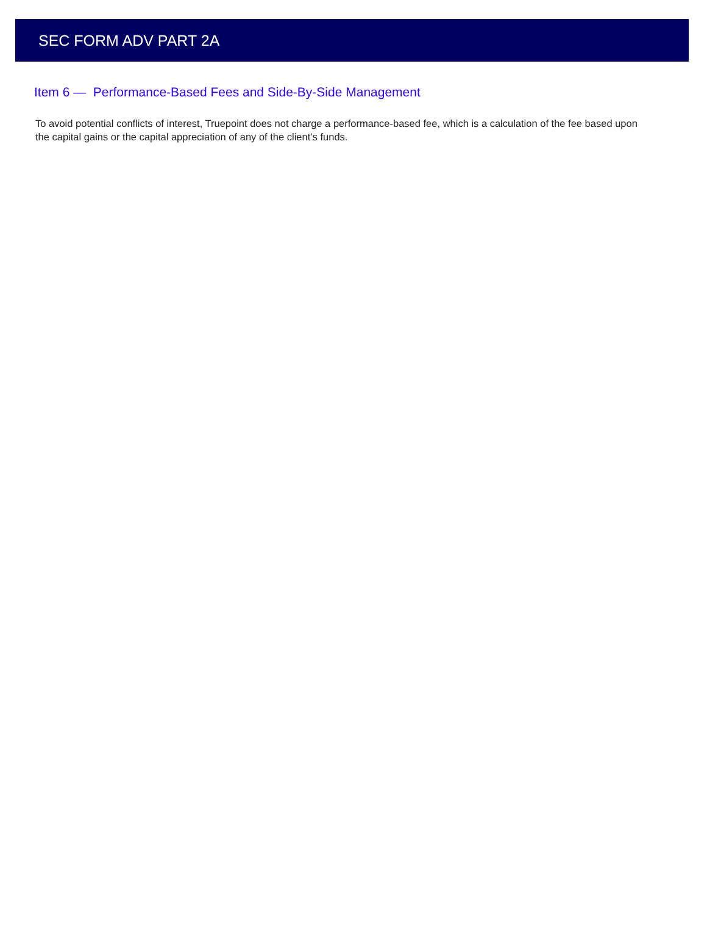SEC FORM ADV PART 2A
Item 6 — Performance-Based Fees and Side-By-Side Management
To avoid potential conflicts of interest, Truepoint does not charge a performance-based fee, which is a calculation of the fee based upon the capital gains or the capital appreciation of any of the client’s funds.